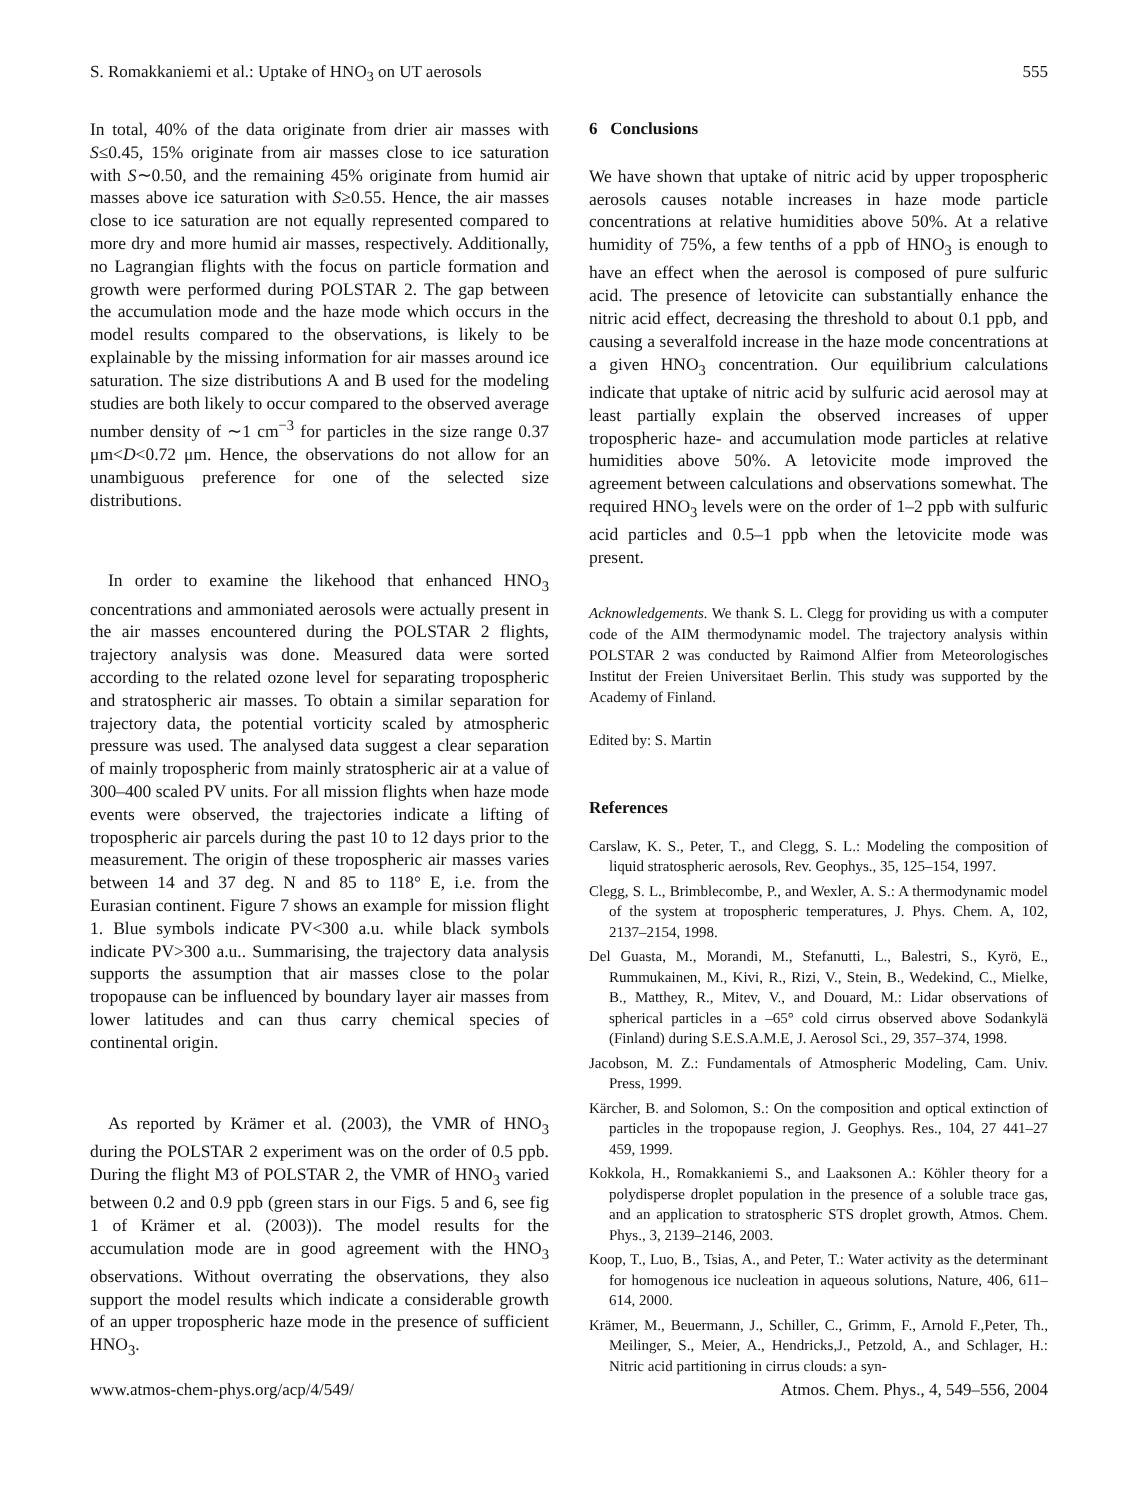S. Romakkaniemi et al.: Uptake of HNO<sub>3</sub> on UT aerosols 555
In total, 40% of the data originate from drier air masses with S≤0.45, 15% originate from air masses close to ice saturation with S∼0.50, and the remaining 45% originate from humid air masses above ice saturation with S≥0.55. Hence, the air masses close to ice saturation are not equally represented compared to more dry and more humid air masses, respectively. Additionally, no Lagrangian flights with the focus on particle formation and growth were performed during POLSTAR 2. The gap between the accumulation mode and the haze mode which occurs in the model results compared to the observations, is likely to be explainable by the missing information for air masses around ice saturation. The size distributions A and B used for the modeling studies are both likely to occur compared to the observed average number density of ∼1 cm<sup>−3</sup> for particles in the size range 0.37 μm<D<0.72 μm. Hence, the observations do not allow for an unambiguous preference for one of the selected size distributions.
In order to examine the likehood that enhanced HNO<sub>3</sub> concentrations and ammoniated aerosols were actually present in the air masses encountered during the POLSTAR 2 flights, trajectory analysis was done. Measured data were sorted according to the related ozone level for separating tropospheric and stratospheric air masses. To obtain a similar separation for trajectory data, the potential vorticity scaled by atmospheric pressure was used. The analysed data suggest a clear separation of mainly tropospheric from mainly stratospheric air at a value of 300–400 scaled PV units. For all mission flights when haze mode events were observed, the trajectories indicate a lifting of tropospheric air parcels during the past 10 to 12 days prior to the measurement. The origin of these tropospheric air masses varies between 14 and 37 deg. N and 85 to 118° E, i.e. from the Eurasian continent. Figure 7 shows an example for mission flight 1. Blue symbols indicate PV<300 a.u. while black symbols indicate PV>300 a.u.. Summarising, the trajectory data analysis supports the assumption that air masses close to the polar tropopause can be influenced by boundary layer air masses from lower latitudes and can thus carry chemical species of continental origin.
As reported by Krämer et al. (2003), the VMR of HNO<sub>3</sub> during the POLSTAR 2 experiment was on the order of 0.5 ppb. During the flight M3 of POLSTAR 2, the VMR of HNO<sub>3</sub> varied between 0.2 and 0.9 ppb (green stars in our Figs. 5 and 6, see fig 1 of Krämer et al. (2003)). The model results for the accumulation mode are in good agreement with the HNO<sub>3</sub> observations. Without overrating the observations, they also support the model results which indicate a considerable growth of an upper tropospheric haze mode in the presence of sufficient HNO<sub>3</sub>.
6 Conclusions
We have shown that uptake of nitric acid by upper tropospheric aerosols causes notable increases in haze mode particle concentrations at relative humidities above 50%. At a relative humidity of 75%, a few tenths of a ppb of HNO<sub>3</sub> is enough to have an effect when the aerosol is composed of pure sulfuric acid. The presence of letovicite can substantially enhance the nitric acid effect, decreasing the threshold to about 0.1 ppb, and causing a severalfold increase in the haze mode concentrations at a given HNO<sub>3</sub> concentration. Our equilibrium calculations indicate that uptake of nitric acid by sulfuric acid aerosol may at least partially explain the observed increases of upper tropospheric haze- and accumulation mode particles at relative humidities above 50%. A letovicite mode improved the agreement between calculations and observations somewhat. The required HNO<sub>3</sub> levels were on the order of 1–2 ppb with sulfuric acid particles and 0.5–1 ppb when the letovicite mode was present.
Acknowledgements. We thank S. L. Clegg for providing us with a computer code of the AIM thermodynamic model. The trajectory analysis within POLSTAR 2 was conducted by Raimond Alfier from Meteorologisches Institut der Freien Universitaet Berlin. This study was supported by the Academy of Finland.
Edited by: S. Martin
References
Carslaw, K. S., Peter, T., and Clegg, S. L.: Modeling the composition of liquid stratospheric aerosols, Rev. Geophys., 35, 125–154, 1997.
Clegg, S. L., Brimblecombe, P., and Wexler, A. S.: A thermodynamic model of the system at tropospheric temperatures, J. Phys. Chem. A, 102, 2137–2154, 1998.
Del Guasta, M., Morandi, M., Stefanutti, L., Balestri, S., Kyrö, E., Rummukainen, M., Kivi, R., Rizi, V., Stein, B., Wedekind, C., Mielke, B., Matthey, R., Mitev, V., and Douard, M.: Lidar observations of spherical particles in a –65° cold cirrus observed above Sodankylä (Finland) during S.E.S.A.M.E, J. Aerosol Sci., 29, 357–374, 1998.
Jacobson, M. Z.: Fundamentals of Atmospheric Modeling, Cam. Univ. Press, 1999.
Kärcher, B. and Solomon, S.: On the composition and optical extinction of particles in the tropopause region, J. Geophys. Res., 104, 27 441–27 459, 1999.
Kokkola, H., Romakkaniemi S., and Laaksonen A.: Köhler theory for a polydisperse droplet population in the presence of a soluble trace gas, and an application to stratospheric STS droplet growth, Atmos. Chem. Phys., 3, 2139–2146, 2003.
Koop, T., Luo, B., Tsias, A., and Peter, T.: Water activity as the determinant for homogenous ice nucleation in aqueous solutions, Nature, 406, 611–614, 2000.
Krämer, M., Beuermann, J., Schiller, C., Grimm, F., Arnold F.,Peter, Th., Meilinger, S., Meier, A., Hendricks,J., Petzold, A., and Schlager, H.: Nitric acid partitioning in cirrus clouds: a syn-
www.atmos-chem-phys.org/acp/4/549/ Atmos. Chem. Phys., 4, 549–556, 2004